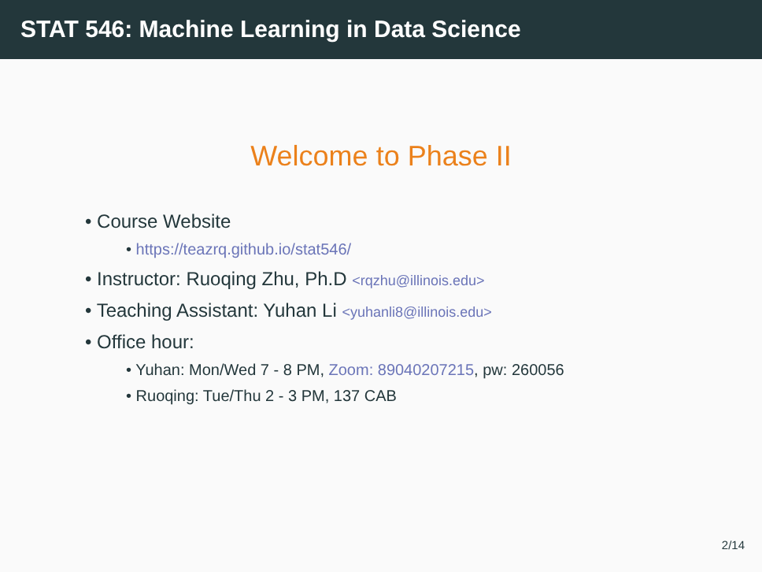STAT 546: Machine Learning in Data Science
Welcome to Phase II
• Course Website
• https://teazrq.github.io/stat546/
• Instructor: Ruoqing Zhu, Ph.D <rqzhu@illinois.edu>
• Teaching Assistant: Yuhan Li <yuhanli8@illinois.edu>
• Office hour:
• Yuhan: Mon/Wed 7 - 8 PM, Zoom: 89040207215, pw: 260056
• Ruoqing: Tue/Thu 2 - 3 PM, 137 CAB
2/14